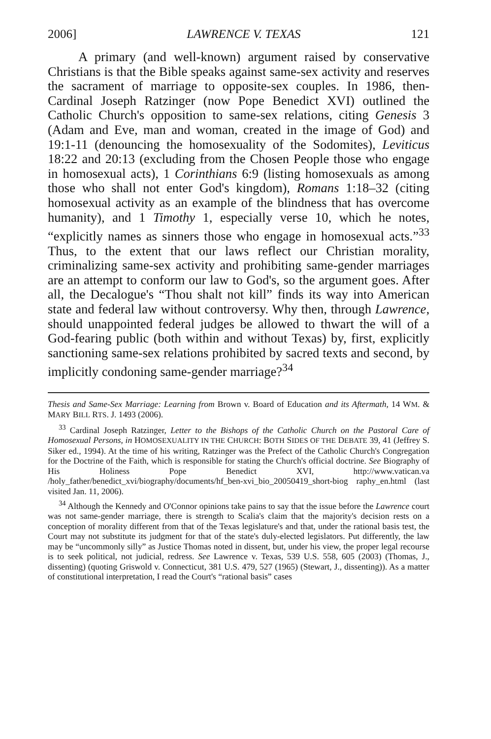2006] LAWRENCE V. TEXAS 121
A primary (and well-known) argument raised by conservative Christians is that the Bible speaks against same-sex activity and reserves the sacrament of marriage to opposite-sex couples. In 1986, then-Cardinal Joseph Ratzinger (now Pope Benedict XVI) outlined the Catholic Church's opposition to same-sex relations, citing Genesis 3 (Adam and Eve, man and woman, created in the image of God) and 19:1-11 (denouncing the homosexuality of the Sodomites), Leviticus 18:22 and 20:13 (excluding from the Chosen People those who engage in homosexual acts), 1 Corinthians 6:9 (listing homosexuals as among those who shall not enter God's kingdom), Romans 1:18–32 (citing homosexual activity as an example of the blindness that has overcome humanity), and 1 Timothy 1, especially verse 10, which he notes, “explicitly names as sinners those who engage in homosexual acts.”<sup>33</sup> Thus, to the extent that our laws reflect our Christian morality, criminalizing same-sex activity and prohibiting same-gender marriages are an attempt to conform our law to God's, so the argument goes. After all, the Decalogue's “Thou shalt not kill” finds its way into American state and federal law without controversy. Why then, through Lawrence, should unappointed federal judges be allowed to thwart the will of a God-fearing public (both within and without Texas) by, first, explicitly sanctioning same-sex relations prohibited by sacred texts and second, by implicitly condoning same-gender marriage?<sup>34</sup>
Thesis and Same-Sex Marriage: Learning from Brown v. Board of Education and its Aftermath, 14 WM. & MARY BILL RTS. J. 1493 (2006).
<sup>33</sup> Cardinal Joseph Ratzinger, Letter to the Bishops of the Catholic Church on the Pastoral Care of Homosexual Persons, in HOMOSEXUALITY IN THE CHURCH: BOTH SIDES OF THE DEBATE 39, 41 (Jeffrey S. Siker ed., 1994). At the time of his writing, Ratzinger was the Prefect of the Catholic Church's Congregation for the Doctrine of the Faith, which is responsible for stating the Church's official doctrine. See Biography of His Holiness Pope Benedict XVI, http://www.vatican.va /holy_father/benedict_xvi/biography/documents/hf_ben-xvi_bio_20050419_short-biog raphy_en.html (last visited Jan. 11, 2006).
<sup>34</sup> Although the Kennedy and O'Connor opinions take pains to say that the issue before the Lawrence court was not same-gender marriage, there is strength to Scalia's claim that the majority's decision rests on a conception of morality different from that of the Texas legislature's and that, under the rational basis test, the Court may not substitute its judgment for that of the state's duly-elected legislators. Put differently, the law may be “uncommonly silly” as Justice Thomas noted in dissent, but, under his view, the proper legal recourse is to seek political, not judicial, redress. See Lawrence v. Texas, 539 U.S. 558, 605 (2003) (Thomas, J., dissenting) (quoting Griswold v. Connecticut, 381 U.S. 479, 527 (1965) (Stewart, J., dissenting)). As a matter of constitutional interpretation, I read the Court's “rational basis” cases